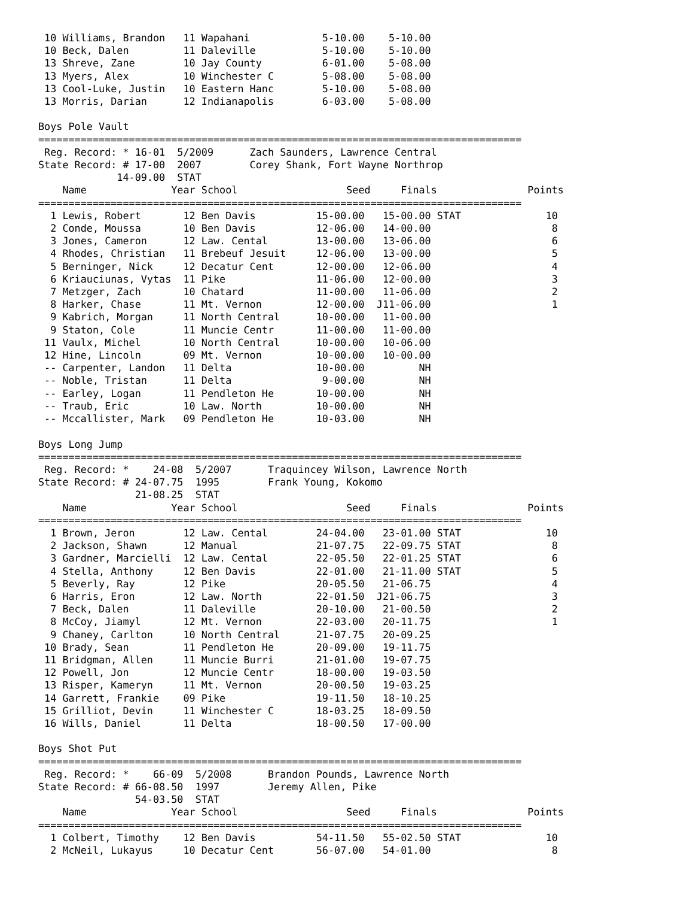10 Williams, Brandon   11 Wapahani            5-10.00    5-10.00
 10 Beck, Dalen         11 Daleville           5-10.00    5-10.00
 13 Shreve, Zane        10 Jay County          6-01.00    5-08.00
 13 Myers, Alex         10 Winchester C        5-08.00    5-08.00
 13 Cool-Luke, Justin   10 Eastern Hanc        5-10.00    5-08.00
 13 Morris, Darian      12 Indianapolis        6-03.00    5-08.00

Boys Pole Vault
================================================================================
 Reg. Record: * 16-01  5/2009      Zach Saunders, Lawrence Central
State Record: # 17-00  2007        Corey Shank, Fort Wayne Northrop
             14-09.00  STAT
    Name              Year School                  Seed     Finals               Points
================================================================================
  1 Lewis, Robert       12 Ben Davis          15-00.00   15-00.00 STAT              10
  2 Conde, Moussa       10 Ben Davis          12-06.00   14-00.00                    8
  3 Jones, Cameron      12 Law. Cental        13-00.00   13-06.00                    6
  4 Rhodes, Christian   11 Brebeuf Jesuit     12-06.00   13-00.00                    5
  5 Berninger, Nick     12 Decatur Cent       12-00.00   12-06.00                    4
  6 Kriauciunas, Vytas  11 Pike               11-06.00   12-00.00                    3
  7 Metzger, Zach       10 Chatard            11-00.00   11-06.00                    2
  8 Harker, Chase       11 Mt. Vernon         12-00.00  J11-06.00                    1
  9 Kabrich, Morgan     11 North Central      10-00.00   11-00.00
  9 Staton, Cole        11 Muncie Centr       11-00.00   11-00.00
 11 Vaulx, Michel       10 North Central      10-00.00   10-06.00
 12 Hine, Lincoln       09 Mt. Vernon         10-00.00   10-00.00
 -- Carpenter, Landon   11 Delta              10-00.00         NH
 -- Noble, Tristan      11 Delta               9-00.00         NH
 -- Earley, Logan       11 Pendleton He       10-00.00         NH
 -- Traub, Eric         10 Law. North         10-00.00         NH
 -- Mccallister, Mark   09 Pendleton He       10-03.00         NH

Boys Long Jump
================================================================================
 Reg. Record: *    24-08  5/2007      Traquincey Wilson, Lawrence North
State Record: # 24-07.75  1995        Frank Young, Kokomo
                21-08.25  STAT
    Name              Year School                  Seed     Finals               Points
================================================================================
  1 Brown, Jeron        12 Law. Cental        24-04.00   23-01.00 STAT              10
  2 Jackson, Shawn      12 Manual             21-07.75   22-09.75 STAT               8
  3 Gardner, Marcielli  12 Law. Cental        22-05.50   22-01.25 STAT               6
  4 Stella, Anthony     12 Ben Davis          22-01.00   21-11.00 STAT               5
  5 Beverly, Ray        12 Pike               20-05.50   21-06.75                    4
  6 Harris, Eron        12 Law. North         22-01.50  J21-06.75                    3
  7 Beck, Dalen         11 Daleville          20-10.00   21-00.50                    2
  8 McCoy, Jiamyl       12 Mt. Vernon         22-03.00   20-11.75                    1
  9 Chaney, Carlton     10 North Central      21-07.75   20-09.25
 10 Brady, Sean         11 Pendleton He       20-09.00   19-11.75
 11 Bridgman, Allen     11 Muncie Burri       21-01.00   19-07.75
 12 Powell, Jon         12 Muncie Centr       18-00.00   19-03.50
 13 Risper, Kameryn     11 Mt. Vernon         20-00.50   19-03.25
 14 Garrett, Frankie    09 Pike               19-11.50   18-10.25
 15 Grilliot, Devin     11 Winchester C       18-03.25   18-09.50
 16 Wills, Daniel       11 Delta              18-00.50   17-00.00

Boys Shot Put
================================================================================
 Reg. Record: *    66-09  5/2008      Brandon Pounds, Lawrence North
State Record: # 66-08.50  1997        Jeremy Allen, Pike
                54-03.50  STAT
    Name              Year School                  Seed     Finals               Points
================================================================================
  1 Colbert, Timothy    12 Ben Davis          54-11.50   55-02.50 STAT              10
  2 McNeil, Lukayus     10 Decatur Cent       56-07.00   54-01.00                    8